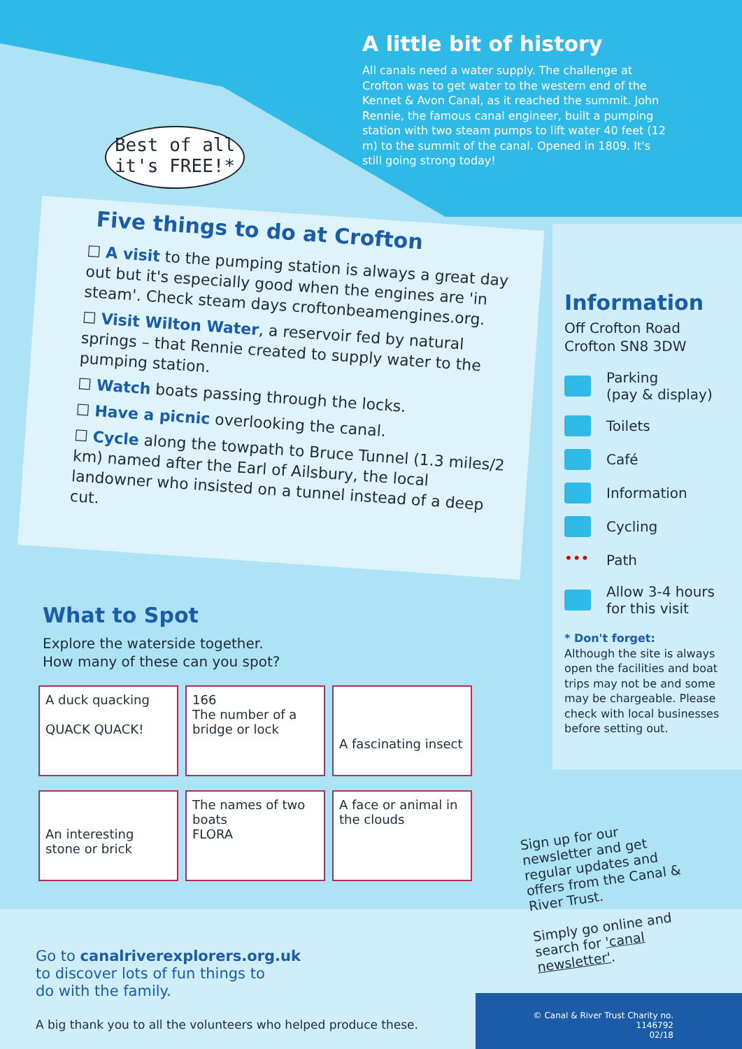A little bit of history
All canals need a water supply. The challenge at Crofton was to get water to the western end of the Kennet & Avon Canal, as it reached the summit. John Rennie, the famous canal engineer, built a pumping station with two steam pumps to lift water 40 feet (12 m) to the summit of the canal. Opened in 1809. It's still going strong today!
Best of all
it's FREE!*
Five things to do at Crofton
☐ A visit to the pumping station is always a great day out but it's especially good when the engines are 'in steam'. Check steam days croftonbeamengines.org.
☐ Visit Wilton Water, a reservoir fed by natural springs – that Rennie created to supply water to the pumping station.
☐ Watch boats passing through the locks.
☐ Have a picnic overlooking the canal.
☐ Cycle along the towpath to Bruce Tunnel (1.3 miles/2 km) named after the Earl of Ailsbury, the local landowner who insisted on a tunnel instead of a deep cut.
Information
Off Crofton Road
Crofton SN8 3DW
Parking
(pay & display)
Toilets
Café
Information
Cycling
•••
Path
Allow 3-4 hours
for this visit
* Don't forget:
Although the site is always open the facilities and boat trips may not be and some may be chargeable. Please check with local businesses before setting out.
What to Spot
Explore the waterside together.
How many of these can you spot?
A duck quacking
QUACK QUACK!
166
The number of a bridge or lock
A fascinating insect
An interesting stone or brick
The names of two boats
FLORA
A face or animal in the clouds
Sign up for our newsletter and get regular updates and offers from the Canal & River Trust.
Simply go online and search for 'canal newsletter'.
Go to canalriverexplorers.org.uk
to discover lots of fun things to
do with the family.
A big thank you to all the volunteers who helped produce these.
© Canal & River Trust Charity no. 1146792
02/18